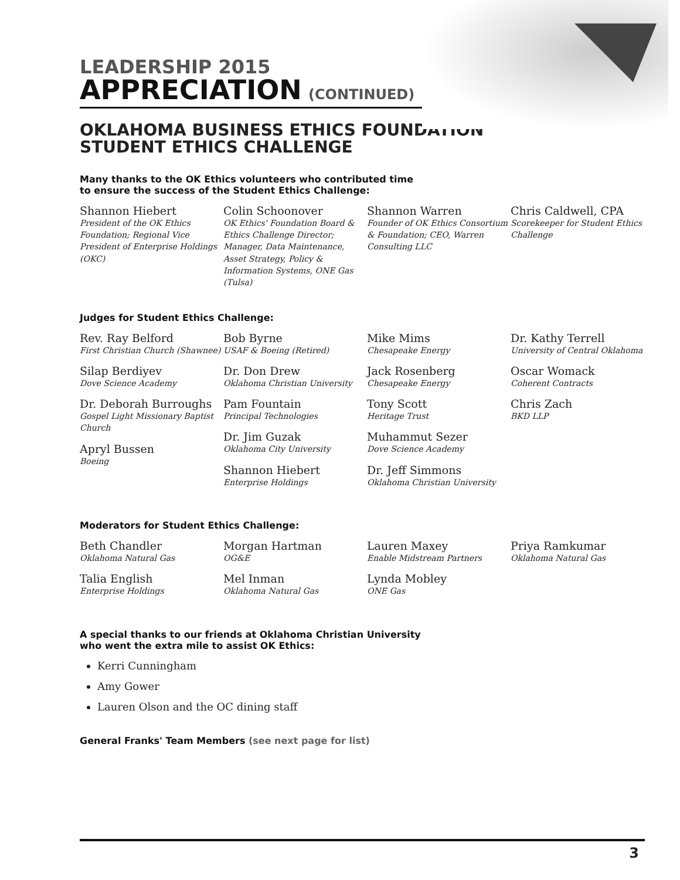LEADERSHIP 2015
APPRECIATION (CONTINUED)
OKLAHOMA BUSINESS ETHICS FOUNDATION
STUDENT ETHICS CHALLENGE
Many thanks to the OK Ethics volunteers who contributed time
to ensure the success of the Student Ethics Challenge:
Shannon Hiebert
President of the OK Ethics Foundation; Regional Vice President of Enterprise Holdings (OKC)
Colin Schoonover
OK Ethics' Foundation Board & Ethics Challenge Director; Manager, Data Maintenance, Asset Strategy, Policy & Information Systems, ONE Gas (Tulsa)
Shannon Warren
Founder of OK Ethics Consortium & Foundation; CEO, Warren Consulting LLC
Chris Caldwell, CPA
Scorekeeper for Student Ethics Challenge
Judges for Student Ethics Challenge:
Rev. Ray Belford
First Christian Church (Shawnee)
Silap Berdiyev
Dove Science Academy
Dr. Deborah Burroughs
Gospel Light Missionary Baptist Church
Apryl Bussen
Boeing
Bob Byrne
USAF & Boeing (Retired)
Dr. Don Drew
Oklahoma Christian University
Pam Fountain
Principal Technologies
Dr. Jim Guzak
Oklahoma City University
Shannon Hiebert
Enterprise Holdings
Mike Mims
Chesapeake Energy
Jack Rosenberg
Chesapeake Energy
Tony Scott
Heritage Trust
Muhammut Sezer
Dove Science Academy
Dr. Jeff Simmons
Oklahoma Christian University
Dr. Kathy Terrell
University of Central Oklahoma
Oscar Womack
Coherent Contracts
Chris Zach
BKD LLP
Moderators for Student Ethics Challenge:
Beth Chandler
Oklahoma Natural Gas
Talia English
Enterprise Holdings
Morgan Hartman
OG&E
Mel Inman
Oklahoma Natural Gas
Lauren Maxey
Enable Midstream Partners
Lynda Mobley
ONE Gas
Priya Ramkumar
Oklahoma Natural Gas
A special thanks to our friends at Oklahoma Christian University
who went the extra mile to assist OK Ethics:
Kerri Cunningham
Amy Gower
Lauren Olson and the OC dining staff
General Franks' Team Members (see next page for list)
3